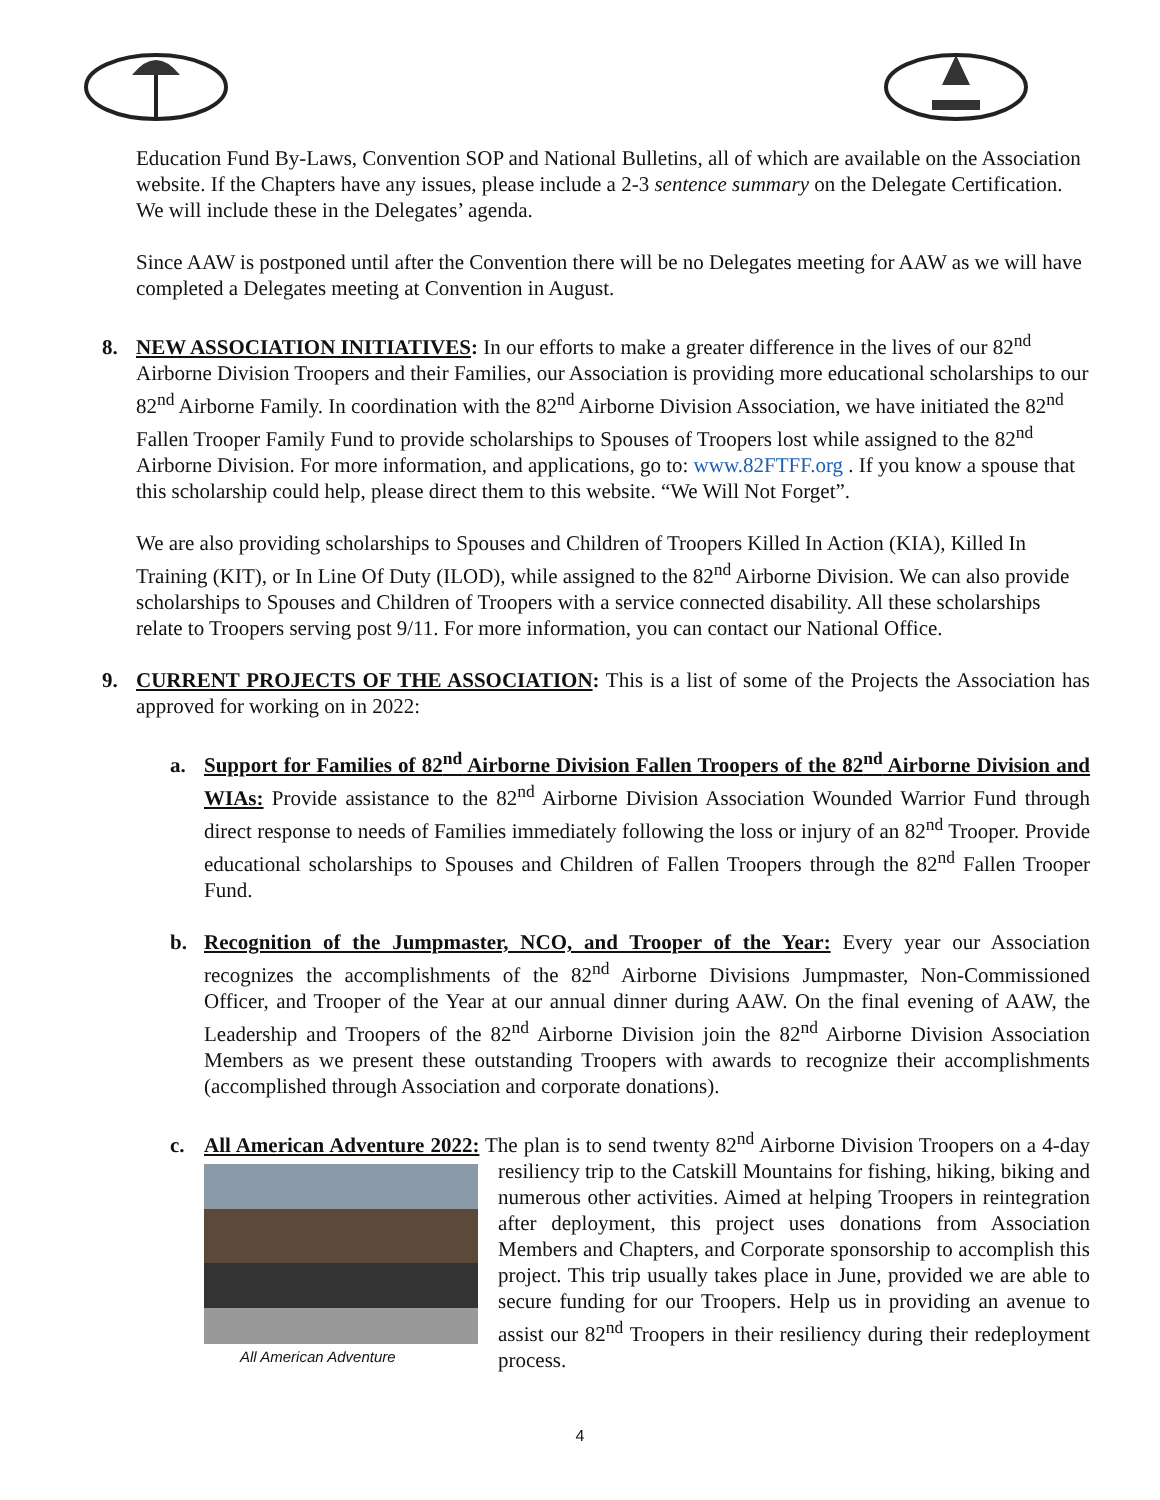Education Fund By-Laws, Convention SOP and National Bulletins, all of which are available on the Association website. If the Chapters have any issues, please include a 2-3 sentence summary on the Delegate Certification. We will include these in the Delegates’ agenda.
Since AAW is postponed until after the Convention there will be no Delegates meeting for AAW as we will have completed a Delegates meeting at Convention in August.
8. NEW ASSOCIATION INITIATIVES: In our efforts to make a greater difference in the lives of our 82<sup>nd</sup> Airborne Division Troopers and their Families, our Association is providing more educational scholarships to our 82<sup>nd</sup> Airborne Family. In coordination with the 82<sup>nd</sup> Airborne Division Association, we have initiated the 82<sup>nd</sup> Fallen Trooper Family Fund to provide scholarships to Spouses of Troopers lost while assigned to the 82<sup>nd</sup> Airborne Division. For more information, and applications, go to: www.82FTFF.org . If you know a spouse that this scholarship could help, please direct them to this website. “We Will Not Forget”.
We are also providing scholarships to Spouses and Children of Troopers Killed In Action (KIA), Killed In Training (KIT), or In Line Of Duty (ILOD), while assigned to the 82<sup>nd</sup> Airborne Division. We can also provide scholarships to Spouses and Children of Troopers with a service connected disability. All these scholarships relate to Troopers serving post 9/11. For more information, you can contact our National Office.
9. CURRENT PROJECTS OF THE ASSOCIATION: This is a list of some of the Projects the Association has approved for working on in 2022:
a. Support for Families of 82<sup>nd</sup> Airborne Division Fallen Troopers of the 82<sup>nd</sup> Airborne Division and WIAs: Provide assistance to the 82<sup>nd</sup> Airborne Division Association Wounded Warrior Fund through direct response to needs of Families immediately following the loss or injury of an 82<sup>nd</sup> Trooper. Provide educational scholarships to Spouses and Children of Fallen Troopers through the 82<sup>nd</sup> Fallen Trooper Fund.
b. Recognition of the Jumpmaster, NCO, and Trooper of the Year: Every year our Association recognizes the accomplishments of the 82<sup>nd</sup> Airborne Divisions Jumpmaster, Non-Commissioned Officer, and Trooper of the Year at our annual dinner during AAW. On the final evening of AAW, the Leadership and Troopers of the 82<sup>nd</sup> Airborne Division join the 82<sup>nd</sup> Airborne Division Association Members as we present these outstanding Troopers with awards to recognize their accomplishments (accomplished through Association and corporate donations).
c. All American Adventure 2022: The plan is to send twenty 82<sup>nd</sup> Airborne Division Troopers on a
All American Adventure
4-day resiliency trip to the Catskill Mountains for fishing, hiking, biking and numerous other activities. Aimed at helping Troopers in reintegration after deployment, this project uses donations from Association Members and Chapters, and Corporate sponsorship to accomplish this project. This trip usually takes place in June, provided we are able to secure funding for our Troopers. Help us in providing an avenue to assist our 82<sup>nd</sup> Troopers in their resiliency during their redeployment process.
4